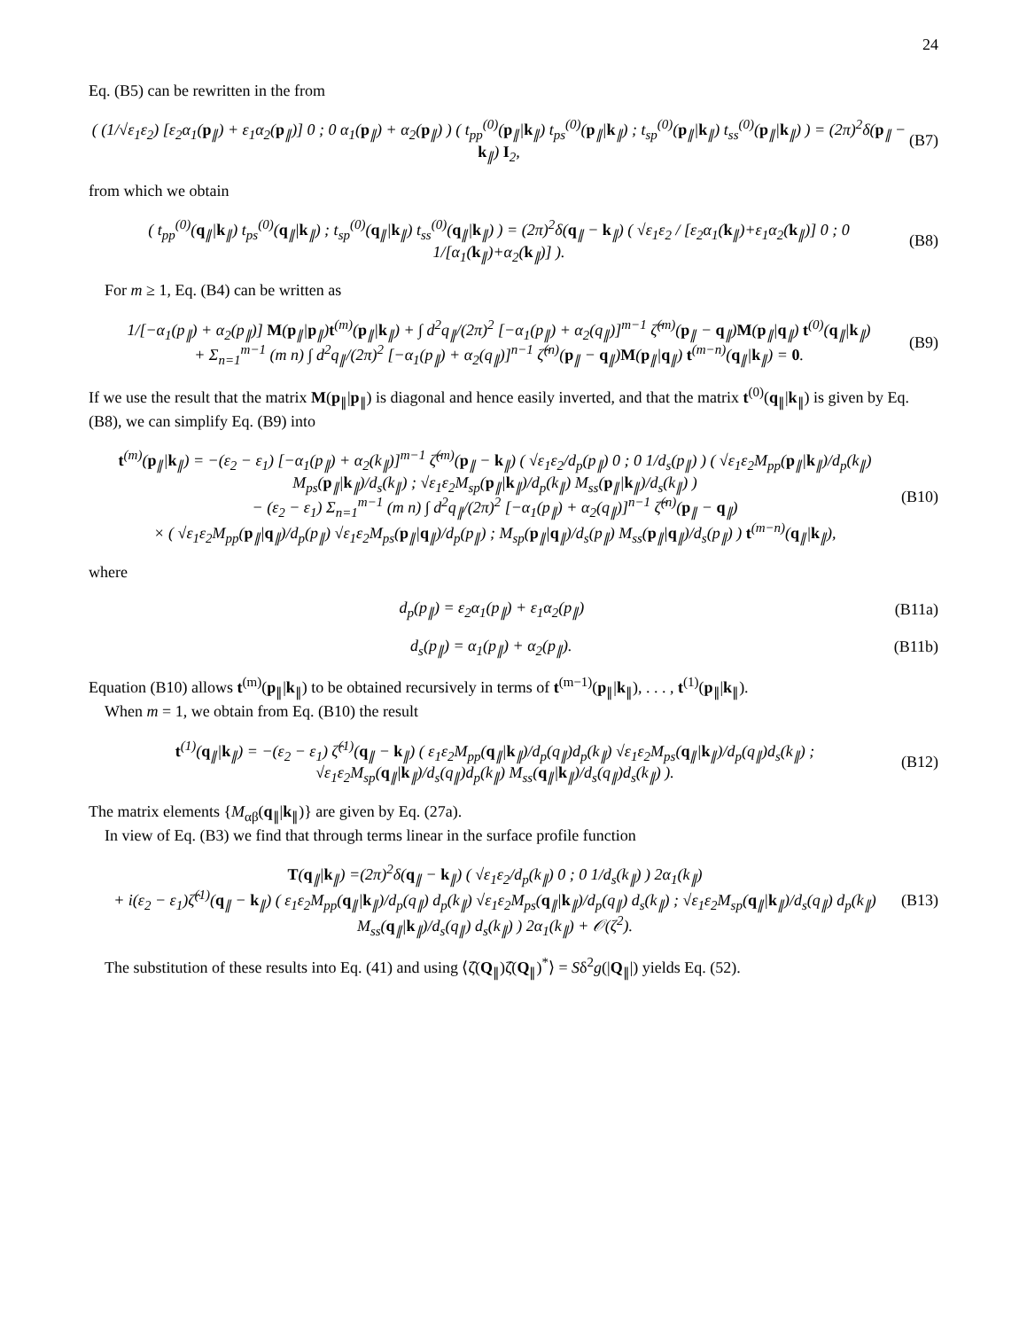24
Eq. (B5) can be rewritten in the from
( (1/√ε<sub>1</sub>ε<sub>2</sub>) [ε<sub>2</sub>α<sub>1</sub>(p<sub>∥</sub>) + ε<sub>1</sub>α<sub>2</sub>(p<sub>∥</sub>)] 0 ; 0 α<sub>1</sub>(p<sub>∥</sub>) + α<sub>2</sub>(p<sub>∥</sub>) ) ( t<sub>pp</sub><sup>(0)</sup>(p<sub>∥</sub>|k<sub>∥</sub>) t<sub>ps</sub><sup>(0)</sup>(p<sub>∥</sub>|k<sub>∥</sub>) ; t<sub>sp</sub><sup>(0)</sup>(p<sub>∥</sub>|k<sub>∥</sub>) t<sub>ss</sub><sup>(0)</sup>(p<sub>∥</sub>|k<sub>∥</sub>) ) = (2π)<sup>2</sup>δ(p<sub>∥</sub> − k<sub>∥</sub>) I<sub>2</sub>, (B7)
from which we obtain
( t<sub>pp</sub><sup>(0)</sup>(q<sub>∥</sub>|k<sub>∥</sub>) t<sub>ps</sub><sup>(0)</sup>(q<sub>∥</sub>|k<sub>∥</sub>) ; t<sub>sp</sub><sup>(0)</sup>(q<sub>∥</sub>|k<sub>∥</sub>) t<sub>ss</sub><sup>(0)</sup>(q<sub>∥</sub>|k<sub>∥</sub>) ) = (2π)<sup>2</sup>δ(q<sub>∥</sub> − k<sub>∥</sub>) ( √ε<sub>1</sub>ε<sub>2</sub> / [ε<sub>2</sub>α<sub>1</sub>(k<sub>∥</sub>)+ε<sub>1</sub>α<sub>2</sub>(k<sub>∥</sub>)] 0 ; 0 1/[α<sub>1</sub>(k<sub>∥</sub>)+α<sub>2</sub>(k<sub>∥</sub>)] ). (B8)
For m ≥ 1, Eq. (B4) can be written as
1/[−α<sub>1</sub>(p<sub>∥</sub>) + α<sub>2</sub>(p<sub>∥</sub>)] M(p<sub>∥</sub>|p<sub>∥</sub>)t<sup>(m)</sup>(p<sub>∥</sub>|k<sub>∥</sub>) + ∫ d<sup>2</sup>q<sub>∥</sub>/(2π)<sup>2</sup> [−α<sub>1</sub>(p<sub>∥</sub>) + α<sub>2</sub>(q<sub>∥</sub>)]<sup>m−1</sup> ζ̂<sup>(m)</sup>(p<sub>∥</sub> − q<sub>∥</sub>)M(p<sub>∥</sub>|q<sub>∥</sub>) t<sup>(0)</sup>(q<sub>∥</sub>|k<sub>∥</sub>)
+ Σ<sub>n=1</sub><sup>m−1</sup> (m n) ∫ d<sup>2</sup>q<sub>∥</sub>/(2π)<sup>2</sup> [−α<sub>1</sub>(p<sub>∥</sub>) + α<sub>2</sub>(q<sub>∥</sub>)]<sup>n−1</sup> ζ̂<sup>(n)</sup>(p<sub>∥</sub> − q<sub>∥</sub>)M(p<sub>∥</sub>|q<sub>∥</sub>) t<sup>(m−n)</sup>(q<sub>∥</sub>|k<sub>∥</sub>) = 0. (B9)
If we use the result that the matrix M(p<sub>∥</sub>|p<sub>∥</sub>) is diagonal and hence easily inverted, and that the matrix t<sup>(0)</sup>(q<sub>∥</sub>|k<sub>∥</sub>) is given by Eq. (B8), we can simplify Eq. (B9) into
t<sup>(m)</sup>(p<sub>∥</sub>|k<sub>∥</sub>) = −(ε<sub>2</sub> − ε<sub>1</sub>) [−α<sub>1</sub>(p<sub>∥</sub>) + α<sub>2</sub>(k<sub>∥</sub>)]<sup>m−1</sup> ζ̂<sup>(m)</sup>(p<sub>∥</sub> − k<sub>∥</sub>) ( √ε<sub>1</sub>ε<sub>2</sub>/d<sub>p</sub>(p<sub>∥</sub>) 0 ; 0 1/d<sub>s</sub>(p<sub>∥</sub>) ) ( √ε<sub>1</sub>ε<sub>2</sub>M<sub>pp</sub>(p<sub>∥</sub>|k<sub>∥</sub>)/d<sub>p</sub>(k<sub>∥</sub>) M<sub>ps</sub>(p<sub>∥</sub>|k<sub>∥</sub>)/d<sub>s</sub>(k<sub>∥</sub>) ; √ε<sub>1</sub>ε<sub>2</sub>M<sub>sp</sub>(p<sub>∥</sub>|k<sub>∥</sub>)/d<sub>p</sub>(k<sub>∥</sub>) M<sub>ss</sub>(p<sub>∥</sub>|k<sub>∥</sub>)/d<sub>s</sub>(k<sub>∥</sub>) )
− (ε<sub>2</sub> − ε<sub>1</sub>) Σ<sub>n=1</sub><sup>m−1</sup> (m n) ∫ d<sup>2</sup>q<sub>∥</sub>/(2π)<sup>2</sup> [−α<sub>1</sub>(p<sub>∥</sub>) + α<sub>2</sub>(q<sub>∥</sub>)]<sup>n−1</sup> ζ̂<sup>(n)</sup>(p<sub>∥</sub> − q<sub>∥</sub>)
× ( √ε<sub>1</sub>ε<sub>2</sub>M<sub>pp</sub>(p<sub>∥</sub>|q<sub>∥</sub>)/d<sub>p</sub>(p<sub>∥</sub>) √ε<sub>1</sub>ε<sub>2</sub>M<sub>ps</sub>(p<sub>∥</sub>|q<sub>∥</sub>)/d<sub>p</sub>(p<sub>∥</sub>) ; M<sub>sp</sub>(p<sub>∥</sub>|q<sub>∥</sub>)/d<sub>s</sub>(p<sub>∥</sub>) M<sub>ss</sub>(p<sub>∥</sub>|q<sub>∥</sub>)/d<sub>s</sub>(p<sub>∥</sub>) ) t<sup>(m−n)</sup>(q<sub>∥</sub>|k<sub>∥</sub>), (B10)
where
d<sub>p</sub>(p<sub>∥</sub>) = ε<sub>2</sub>α<sub>1</sub>(p<sub>∥</sub>) + ε<sub>1</sub>α<sub>2</sub>(p<sub>∥</sub>) (B11a)
d<sub>s</sub>(p<sub>∥</sub>) = α<sub>1</sub>(p<sub>∥</sub>) + α<sub>2</sub>(p<sub>∥</sub>). (B11b)
Equation (B10) allows t<sup>(m)</sup>(p<sub>∥</sub>|k<sub>∥</sub>) to be obtained recursively in terms of t<sup>(m−1)</sup>(p<sub>∥</sub>|k<sub>∥</sub>), . . . , t<sup>(1)</sup>(p<sub>∥</sub>|k<sub>∥</sub>).
When m = 1, we obtain from Eq. (B10) the result
t<sup>(1)</sup>(q<sub>∥</sub>|k<sub>∥</sub>) = −(ε<sub>2</sub> − ε<sub>1</sub>) ζ̂<sup>(1)</sup>(q<sub>∥</sub> − k<sub>∥</sub>) ( ε<sub>1</sub>ε<sub>2</sub>M<sub>pp</sub>(q<sub>∥</sub>|k<sub>∥</sub>)/d<sub>p</sub>(q<sub>∥</sub>)d<sub>p</sub>(k<sub>∥</sub>) √ε<sub>1</sub>ε<sub>2</sub>M<sub>ps</sub>(q<sub>∥</sub>|k<sub>∥</sub>)/d<sub>p</sub>(q<sub>∥</sub>)d<sub>s</sub>(k<sub>∥</sub>) ; √ε<sub>1</sub>ε<sub>2</sub>M<sub>sp</sub>(q<sub>∥</sub>|k<sub>∥</sub>)/d<sub>s</sub>(q<sub>∥</sub>)d<sub>p</sub>(k<sub>∥</sub>) M<sub>ss</sub>(q<sub>∥</sub>|k<sub>∥</sub>)/d<sub>s</sub>(q<sub>∥</sub>)d<sub>s</sub>(k<sub>∥</sub>) ). (B12)
The matrix elements {M<sub>αβ</sub>(q<sub>∥</sub>|k<sub>∥</sub>)} are given by Eq. (27a).
In view of Eq. (B3) we find that through terms linear in the surface profile function
T(q<sub>∥</sub>|k<sub>∥</sub>) =(2π)<sup>2</sup>δ(q<sub>∥</sub> − k<sub>∥</sub>) ( √ε<sub>1</sub>ε<sub>2</sub>/d<sub>p</sub>(k<sub>∥</sub>) 0 ; 0 1/d<sub>s</sub>(k<sub>∥</sub>) ) 2α<sub>1</sub>(k<sub>∥</sub>)
+ i(ε<sub>2</sub> − ε<sub>1</sub>)ζ̂<sup>(1)</sup>(q<sub>∥</sub> − k<sub>∥</sub>) ( ε<sub>1</sub>ε<sub>2</sub>M<sub>pp</sub>(q<sub>∥</sub>|k<sub>∥</sub>)/d<sub>p</sub>(q<sub>∥</sub>) d<sub>p</sub>(k<sub>∥</sub>) √ε<sub>1</sub>ε<sub>2</sub>M<sub>ps</sub>(q<sub>∥</sub>|k<sub>∥</sub>)/d<sub>p</sub>(q<sub>∥</sub>) d<sub>s</sub>(k<sub>∥</sub>) ; √ε<sub>1</sub>ε<sub>2</sub>M<sub>sp</sub>(q<sub>∥</sub>|k<sub>∥</sub>)/d<sub>s</sub>(q<sub>∥</sub>) d<sub>p</sub>(k<sub>∥</sub>) M<sub>ss</sub>(q<sub>∥</sub>|k<sub>∥</sub>)/d<sub>s</sub>(q<sub>∥</sub>) d<sub>s</sub>(k<sub>∥</sub>) ) 2α<sub>1</sub>(k<sub>∥</sub>) + 𝒪(ζ<sup>2</sup>). (B13)
The substitution of these results into Eq. (41) and using ⟨ζ̂(Q<sub>∥</sub>)ζ̂(Q<sub>∥</sub>)<sup>*</sup>⟩ = Sδ<sup>2</sup>g(|Q<sub>∥</sub>|) yields Eq. (52).